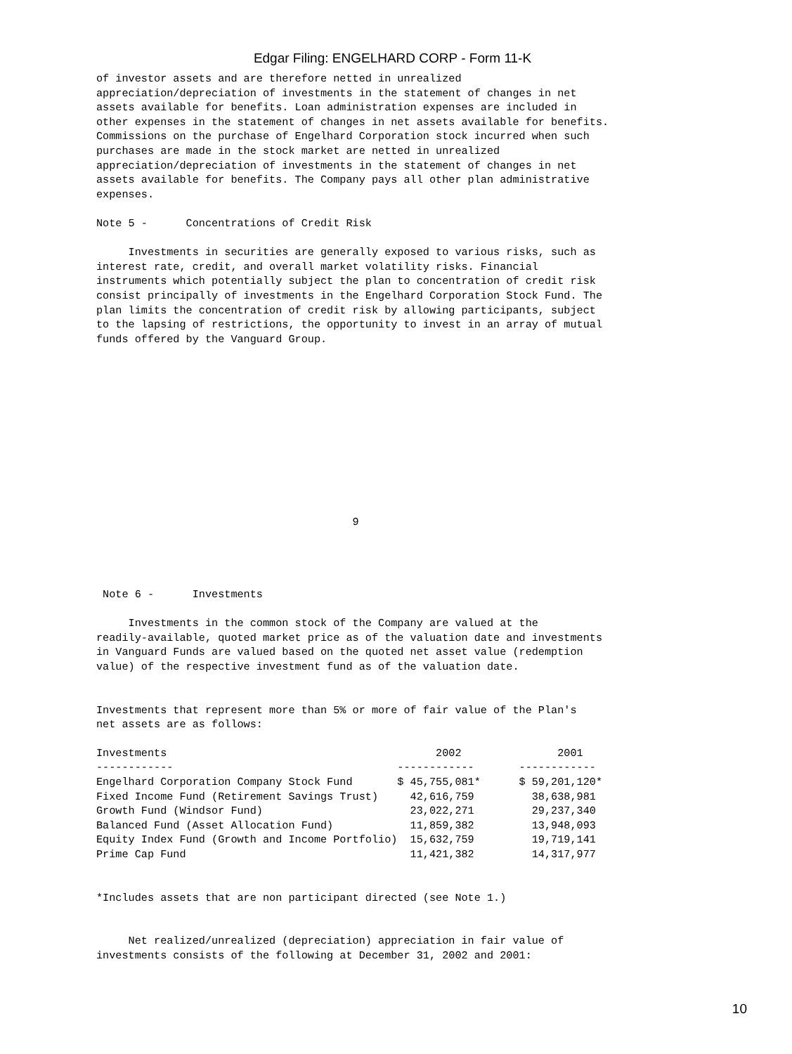Edgar Filing: ENGELHARD CORP - Form 11-K
of investor assets and are therefore netted in unrealized
appreciation/depreciation of investments in the statement of changes in net
assets available for benefits. Loan administration expenses are included in
other expenses in the statement of changes in net assets available for benefits.
Commissions on the purchase of Engelhard Corporation stock incurred when such
purchases are made in the stock market are netted in unrealized
appreciation/depreciation of investments in the statement of changes in net
assets available for benefits. The Company pays all other plan administrative
expenses.

Note 5 -      Concentrations of Credit Risk

     Investments in securities are generally exposed to various risks, such as
interest rate, credit, and overall market volatility risks. Financial
instruments which potentially subject the plan to concentration of credit risk
consist principally of investments in the Engelhard Corporation Stock Fund. The
plan limits the concentration of credit risk by allowing participants, subject
to the lapsing of restrictions, the opportunity to invest in an array of mutual
funds offered by the Vanguard Group.
                                        9
 Note 6 -      Investments

     Investments in the common stock of the Company are valued at the
readily-available, quoted market price as of the valuation date and investments
in Vanguard Funds are valued based on the quoted net asset value (redemption
value) of the respective investment fund as of the valuation date.


Investments that represent more than 5% or more of fair value of the Plan's
net assets are as follows:
| Investments | 2002 | 2001 |
| --- | --- | --- |
| ------------ | ------------ | ------------ |
| Engelhard Corporation Company Stock Fund | $ 45,755,081* | $ 59,201,120* |
| Fixed Income Fund (Retirement Savings Trust) | 42,616,759 | 38,638,981 |
| Growth Fund (Windsor Fund) | 23,022,271 | 29,237,340 |
| Balanced Fund (Asset Allocation Fund) | 11,859,382 | 13,948,093 |
| Equity Index Fund (Growth and Income Portfolio) | 15,632,759 | 19,719,141 |
| Prime Cap Fund | 11,421,382 | 14,317,977 |
*Includes assets that are non participant directed (see Note 1.)


     Net realized/unrealized (depreciation) appreciation in fair value of
investments consists of the following at December 31, 2002 and 2001:
10